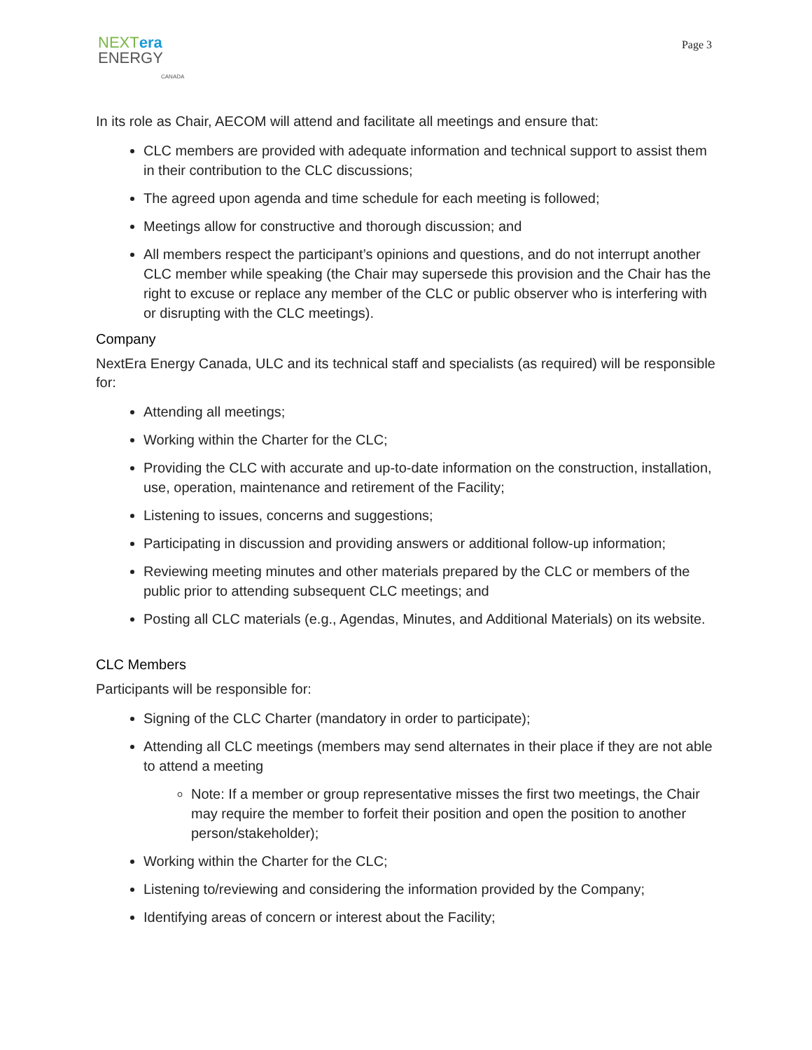NEXT era
ENERGY
CANADA
Page 3
In its role as Chair, AECOM will attend and facilitate all meetings and ensure that:
CLC members are provided with adequate information and technical support to assist them in their contribution to the CLC discussions;
The agreed upon agenda and time schedule for each meeting is followed;
Meetings allow for constructive and thorough discussion; and
All members respect the participant’s opinions and questions, and do not interrupt another CLC member while speaking (the Chair may supersede this provision and the Chair has the right to excuse or replace any member of the CLC or public observer who is interfering with or disrupting with the CLC meetings).
Company
NextEra Energy Canada, ULC and its technical staff and specialists (as required) will be responsible for:
Attending all meetings;
Working within the Charter for the CLC;
Providing the CLC with accurate and up-to-date information on the construction, installation, use, operation, maintenance and retirement of the Facility;
Listening to issues, concerns and suggestions;
Participating in discussion and providing answers or additional follow-up information;
Reviewing meeting minutes and other materials prepared by the CLC or members of the public prior to attending subsequent CLC meetings; and
Posting all CLC materials (e.g., Agendas, Minutes, and Additional Materials) on its website.
CLC Members
Participants will be responsible for:
Signing of the CLC Charter (mandatory in order to participate);
Attending all CLC meetings (members may send alternates in their place if they are not able to attend a meeting
Note: If a member or group representative misses the first two meetings, the Chair may require the member to forfeit their position and open the position to another person/stakeholder);
Working within the Charter for the CLC;
Listening to/reviewing and considering the information provided by the Company;
Identifying areas of concern or interest about the Facility;